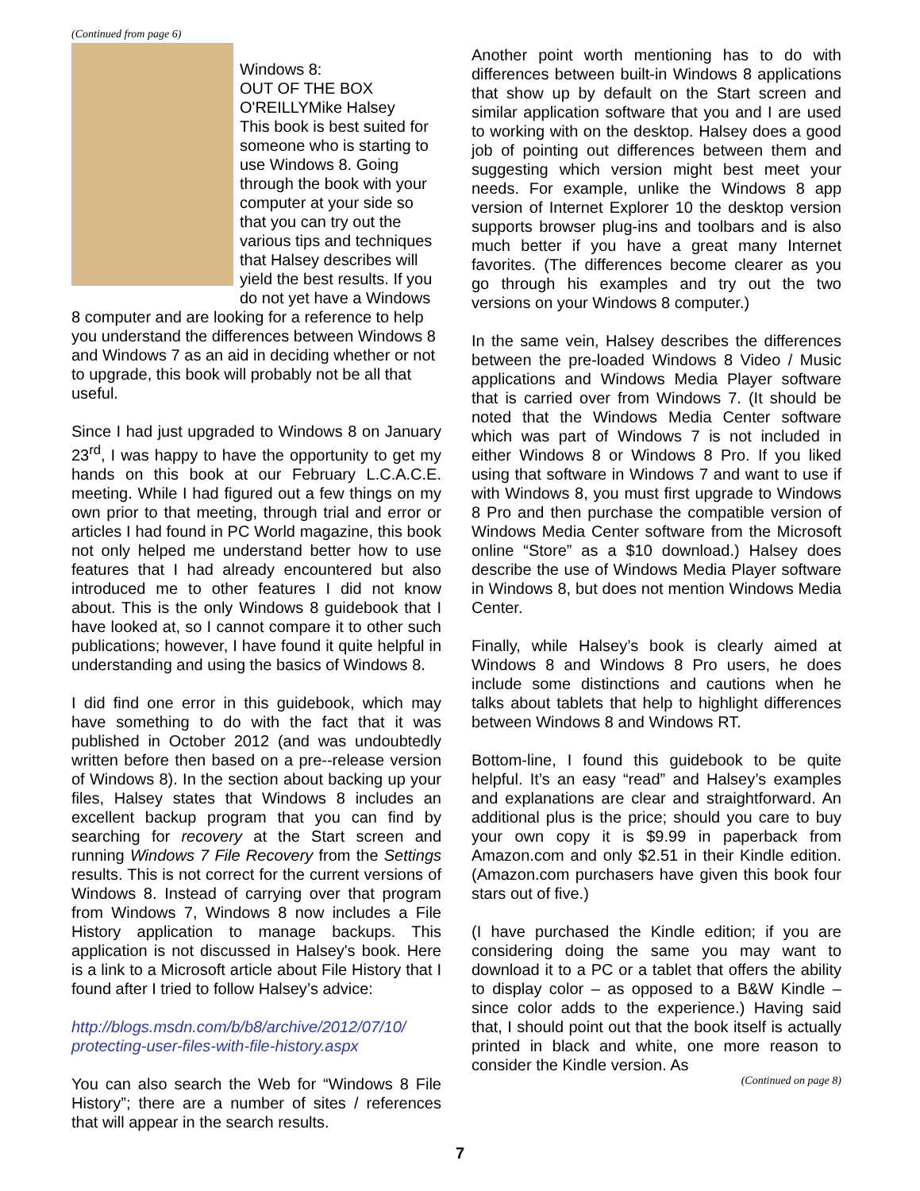(Continued from page 6)
Windows 8:
OUT OF THE BOX
O'REILLY Mike Halsey
This book is best suited for someone who is starting to use Windows 8. Going through the book with your computer at your side so that you can try out the various tips and techniques that Halsey describes will yield the best results. If you do not yet have a Windows 8 computer and are looking for a reference to help you understand the differences between Windows 8 and Windows 7 as an aid in deciding whether or not to upgrade, this book will probably not be all that useful.
Since I had just upgraded to Windows 8 on January 23<sup>rd</sup>, I was happy to have the opportunity to get my hands on this book at our February L.C.A.C.E. meeting. While I had figured out a few things on my own prior to that meeting, through trial and error or articles I had found in PC World magazine, this book not only helped me understand better how to use features that I had already encountered but also introduced me to other features I did not know about. This is the only Windows 8 guidebook that I have looked at, so I cannot compare it to other such publications; however, I have found it quite helpful in understanding and using the basics of Windows 8.
I did find one error in this guidebook, which may have something to do with the fact that it was published in October 2012 (and was undoubtedly written before then based on a pre--release version of Windows 8). In the section about backing up your files, Halsey states that Windows 8 includes an excellent backup program that you can find by searching for recovery at the Start screen and running Windows 7 File Recovery from the Settings results. This is not correct for the current versions of Windows 8. Instead of carrying over that program from Windows 7, Windows 8 now includes a File History application to manage backups. This application is not discussed in Halsey's book. Here is a link to a Microsoft article about File History that I found after I tried to follow Halsey’s advice:
http://blogs.msdn.com/b/b8/archive/2012/07/10/ protecting-user-files-with-file-history.aspx
You can also search the Web for “Windows 8 File History”; there are a number of sites / references that will appear in the search results.
Another point worth mentioning has to do with differences between built-in Windows 8 applications that show up by default on the Start screen and similar application software that you and I are used to working with on the desktop. Halsey does a good job of pointing out differences between them and suggesting which version might best meet your needs. For example, unlike the Windows 8 app version of Internet Explorer 10 the desktop version supports browser plug-ins and toolbars and is also much better if you have a great many Internet favorites. (The differences become clearer as you go through his examples and try out the two versions on your Windows 8 computer.)
In the same vein, Halsey describes the differences between the pre-loaded Windows 8 Video / Music applications and Windows Media Player software that is carried over from Windows 7. (It should be noted that the Windows Media Center software which was part of Windows 7 is not included in either Windows 8 or Windows 8 Pro. If you liked using that software in Windows 7 and want to use if with Windows 8, you must first upgrade to Windows 8 Pro and then purchase the compatible version of Windows Media Center software from the Microsoft online “Store” as a $10 download.) Halsey does describe the use of Windows Media Player software in Windows 8, but does not mention Windows Media Center.
Finally, while Halsey’s book is clearly aimed at Windows 8 and Windows 8 Pro users, he does include some distinctions and cautions when he talks about tablets that help to highlight differences between Windows 8 and Windows RT.
Bottom-line, I found this guidebook to be quite helpful. It’s an easy “read” and Halsey’s examples and explanations are clear and straightforward. An additional plus is the price; should you care to buy your own copy it is $9.99 in paperback from Amazon.com and only $2.51 in their Kindle edition. (Amazon.com purchasers have given this book four stars out of five.)
(I have purchased the Kindle edition; if you are considering doing the same you may want to download it to a PC or a tablet that offers the ability to display color – as opposed to a B&W Kindle – since color adds to the experience.) Having said that, I should point out that the book itself is actually printed in black and white, one more reason to consider the Kindle version. As
(Continued on page 8)
7